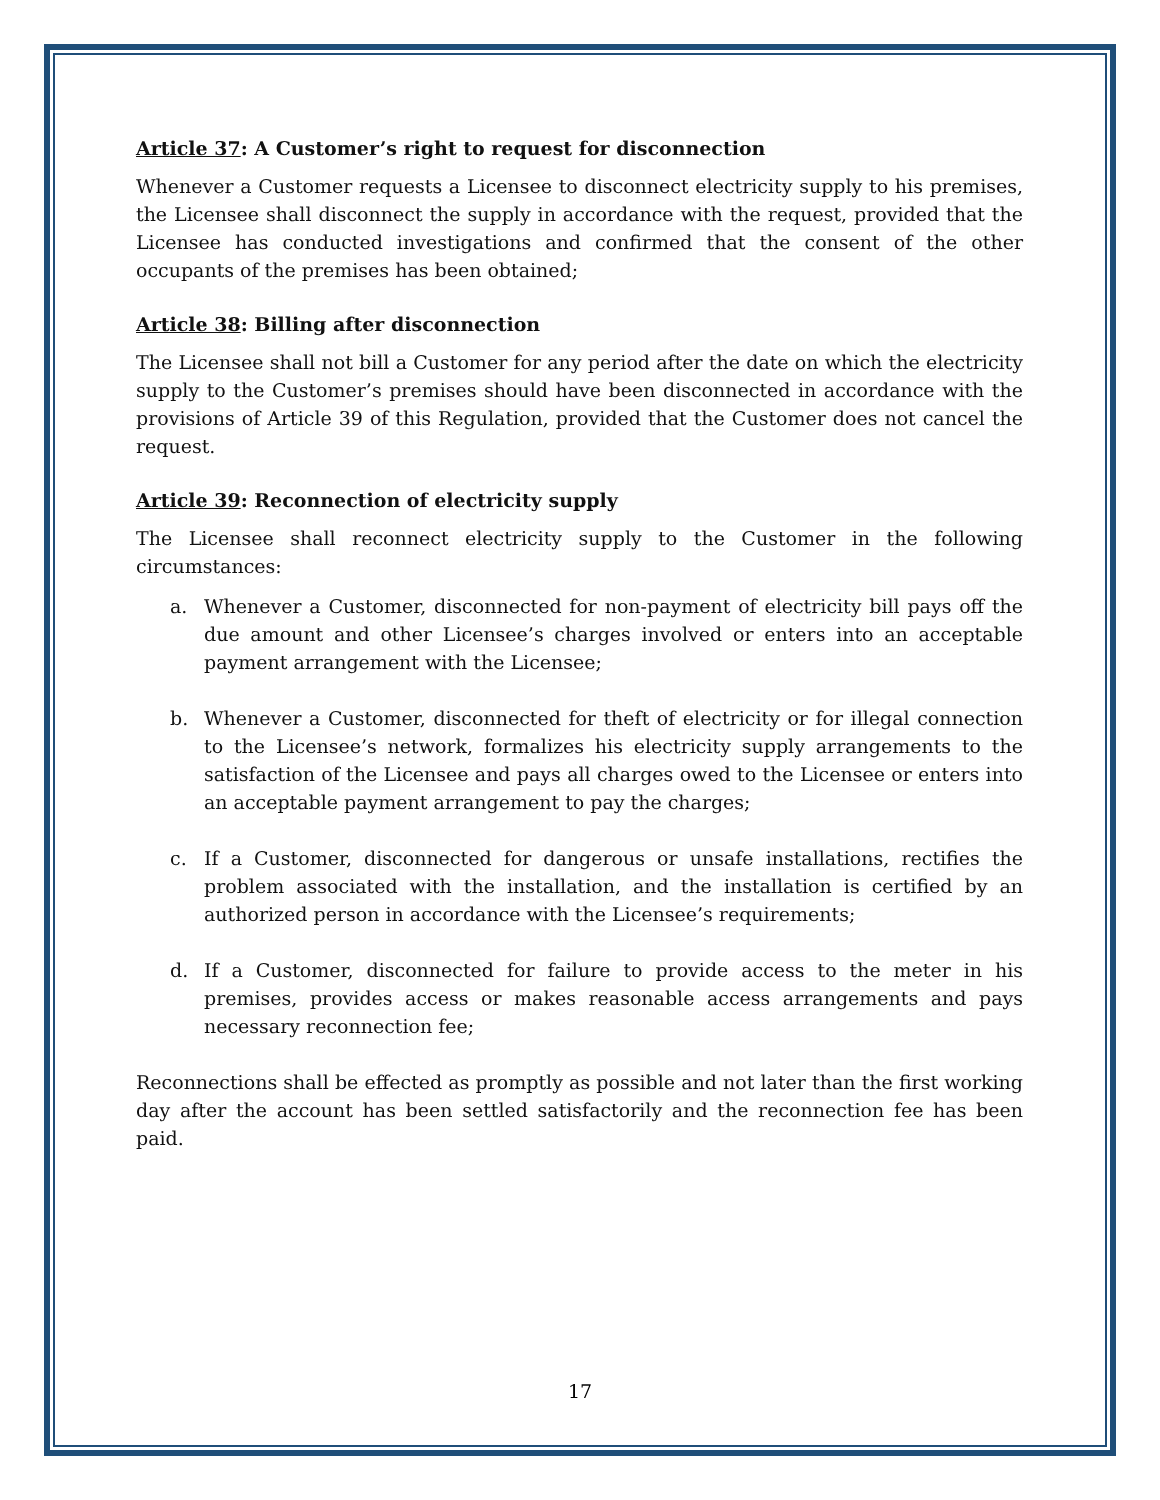Article 37: A Customer’s right to request for disconnection
Whenever a Customer requests a Licensee to disconnect electricity supply to his premises, the Licensee shall disconnect the supply in accordance with the request, provided that the Licensee has conducted investigations and confirmed that the consent of the other occupants of the premises has been obtained;
Article 38: Billing after disconnection
The Licensee shall not bill a Customer for any period after the date on which the electricity supply to the Customer’s premises should have been disconnected in accordance with the provisions of Article 39 of this Regulation, provided that the Customer does not cancel the request.
Article 39: Reconnection of electricity supply
The Licensee shall reconnect electricity supply to the Customer in the following circumstances:
a. Whenever a Customer, disconnected for non-payment of electricity bill pays off the due amount and other Licensee’s charges involved or enters into an acceptable payment arrangement with the Licensee;
b. Whenever a Customer, disconnected for theft of electricity or for illegal connection to the Licensee’s network, formalizes his electricity supply arrangements to the satisfaction of the Licensee and pays all charges owed to the Licensee or enters into an acceptable payment arrangement to pay the charges;
c. If a Customer, disconnected for dangerous or unsafe installations, rectifies the problem associated with the installation, and the installation is certified by an authorized person in accordance with the Licensee’s requirements;
d. If a Customer, disconnected for failure to provide access to the meter in his premises, provides access or makes reasonable access arrangements and pays necessary reconnection fee;
Reconnections shall be effected as promptly as possible and not later than the first working day after the account has been settled satisfactorily and the reconnection fee has been paid.
17